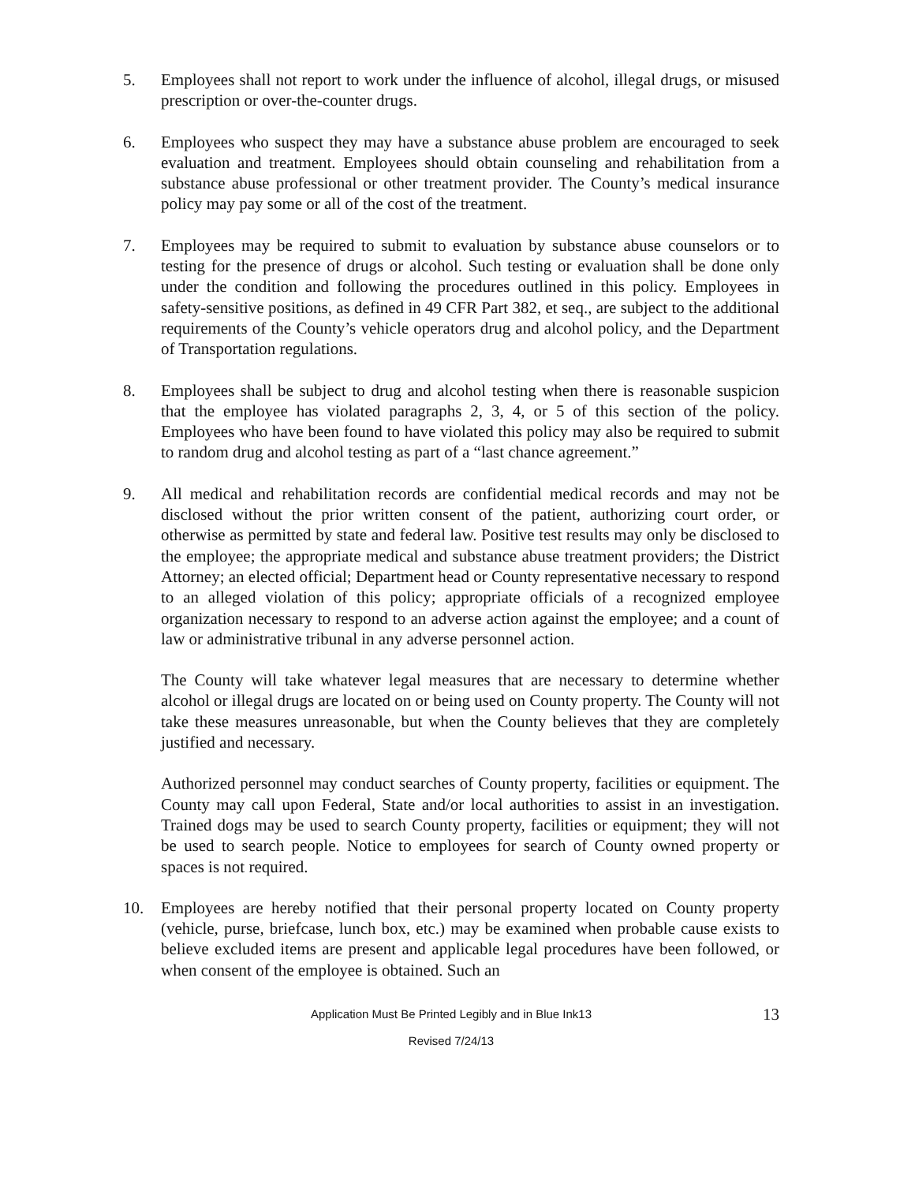5. Employees shall not report to work under the influence of alcohol, illegal drugs, or misused prescription or over-the-counter drugs.
6. Employees who suspect they may have a substance abuse problem are encouraged to seek evaluation and treatment. Employees should obtain counseling and rehabilitation from a substance abuse professional or other treatment provider. The County’s medical insurance policy may pay some or all of the cost of the treatment.
7. Employees may be required to submit to evaluation by substance abuse counselors or to testing for the presence of drugs or alcohol. Such testing or evaluation shall be done only under the condition and following the procedures outlined in this policy. Employees in safety-sensitive positions, as defined in 49 CFR Part 382, et seq., are subject to the additional requirements of the County’s vehicle operators drug and alcohol policy, and the Department of Transportation regulations.
8. Employees shall be subject to drug and alcohol testing when there is reasonable suspicion that the employee has violated paragraphs 2, 3, 4, or 5 of this section of the policy. Employees who have been found to have violated this policy may also be required to submit to random drug and alcohol testing as part of a “last chance agreement.”
9. All medical and rehabilitation records are confidential medical records and may not be disclosed without the prior written consent of the patient, authorizing court order, or otherwise as permitted by state and federal law. Positive test results may only be disclosed to the employee; the appropriate medical and substance abuse treatment providers; the District Attorney; an elected official; Department head or County representative necessary to respond to an alleged violation of this policy; appropriate officials of a recognized employee organization necessary to respond to an adverse action against the employee; and a count of law or administrative tribunal in any adverse personnel action.
The County will take whatever legal measures that are necessary to determine whether alcohol or illegal drugs are located on or being used on County property. The County will not take these measures unreasonable, but when the County believes that they are completely justified and necessary.
Authorized personnel may conduct searches of County property, facilities or equipment. The County may call upon Federal, State and/or local authorities to assist in an investigation. Trained dogs may be used to search County property, facilities or equipment; they will not be used to search people. Notice to employees for search of County owned property or spaces is not required.
10. Employees are hereby notified that their personal property located on County property (vehicle, purse, briefcase, lunch box, etc.) may be examined when probable cause exists to believe excluded items are present and applicable legal procedures have been followed, or when consent of the employee is obtained. Such an
Application Must Be Printed Legibly and in Blue Ink13
13
Revised 7/24/13